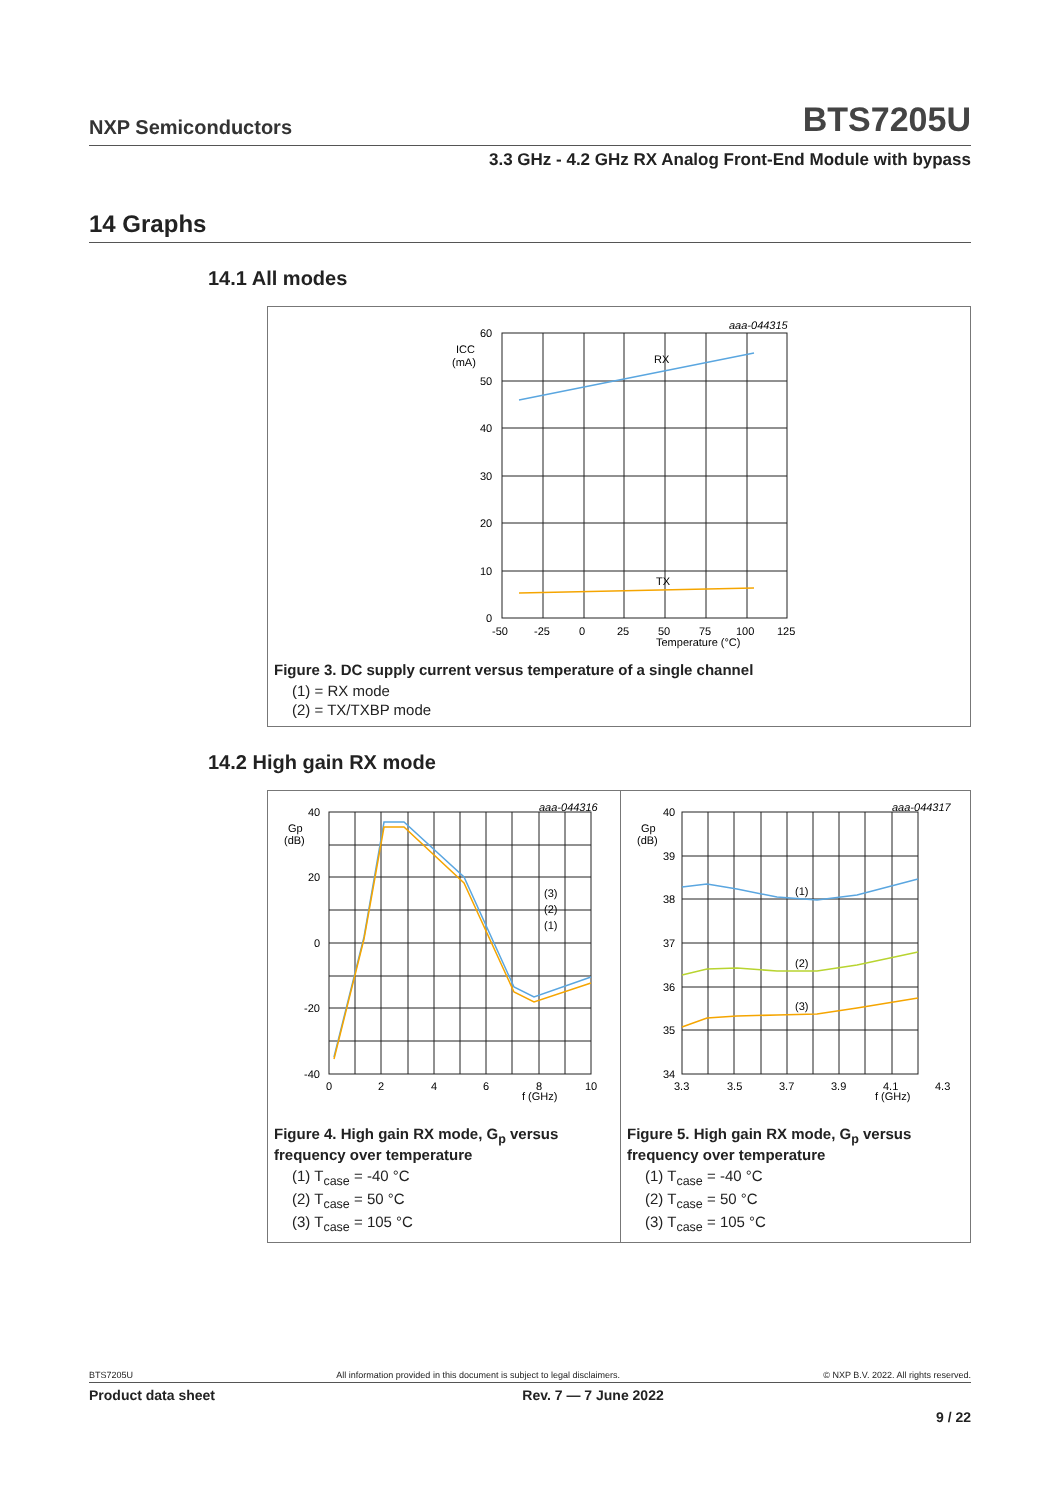NXP Semiconductors BTS7205U
3.3 GHz - 4.2 GHz RX Analog Front-End Module with bypass
14 Graphs
14.1 All modes
aaa-044315
RX
TX
60
50
40
30
20
10
0
ICC
(mA)
-50
-25
0
25
50
75
100
125
Temperature (°C)
Figure 3. DC supply current versus temperature of a single channel
(1) = RX mode
(2) = TX/TXBP mode
14.2 High gain RX mode
aaa-044316
40
20
0
-20
-40
Gp
(dB)
0
2
4
6
8
10
f (GHz)
(3)
(2)
(1)
Figure 4. High gain RX mode, G<sub>p</sub> versus frequency over temperature
(1) T<sub>case</sub> = -40 °C
(2) T<sub>case</sub> = 50 °C
(3) T<sub>case</sub> = 105 °C
aaa-044317
40
39
38
37
36
35
34
Gp
(dB)
(1)
(2)
(3)
3.3
3.5
3.7
3.9
4.1
4.3
f (GHz)
Figure 5. High gain RX mode, G<sub>p</sub> versus frequency over temperature
(1) T<sub>case</sub> = -40 °C
(2) T<sub>case</sub> = 50 °C
(3) T<sub>case</sub> = 105 °C
BTS7205U All information provided in this document is subject to legal disclaimers. © NXP B.V. 2022. All rights reserved.
Product data sheet Rev. 7 — 7 June 2022
9 / 22